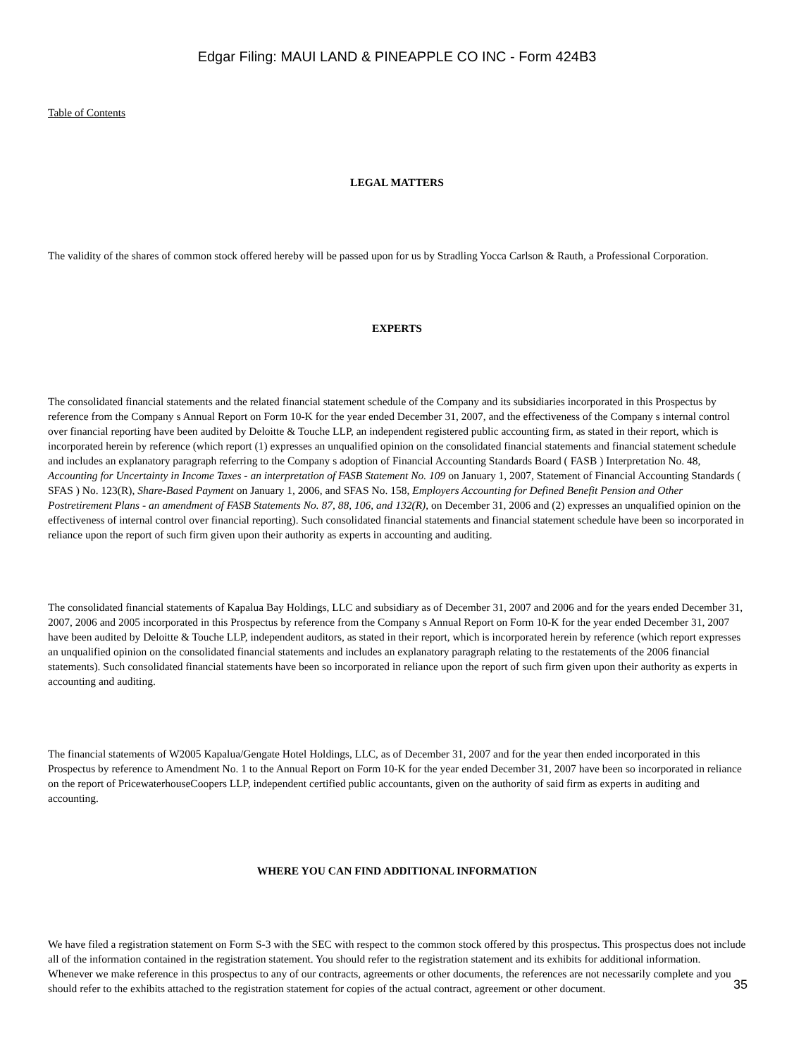Edgar Filing: MAUI LAND & PINEAPPLE CO INC - Form 424B3
Table of Contents
LEGAL MATTERS
The validity of the shares of common stock offered hereby will be passed upon for us by Stradling Yocca Carlson & Rauth, a Professional Corporation.
EXPERTS
The consolidated financial statements and the related financial statement schedule of the Company and its subsidiaries incorporated in this Prospectus by reference from the Company s Annual Report on Form 10-K for the year ended December 31, 2007, and the effectiveness of the Company s internal control over financial reporting have been audited by Deloitte & Touche LLP, an independent registered public accounting firm, as stated in their report, which is incorporated herein by reference (which report (1) expresses an unqualified opinion on the consolidated financial statements and financial statement schedule and includes an explanatory paragraph referring to the Company s adoption of Financial Accounting Standards Board ( FASB ) Interpretation No. 48, Accounting for Uncertainty in Income Taxes - an interpretation of FASB Statement No. 109 on January 1, 2007, Statement of Financial Accounting Standards ( SFAS ) No. 123(R), Share-Based Payment on January 1, 2006, and SFAS No. 158, Employers Accounting for Defined Benefit Pension and Other Postretirement Plans - an amendment of FASB Statements No. 87, 88, 106, and 132(R), on December 31, 2006 and (2) expresses an unqualified opinion on the effectiveness of internal control over financial reporting). Such consolidated financial statements and financial statement schedule have been so incorporated in reliance upon the report of such firm given upon their authority as experts in accounting and auditing.
The consolidated financial statements of Kapalua Bay Holdings, LLC and subsidiary as of December 31, 2007 and 2006 and for the years ended December 31, 2007, 2006 and 2005 incorporated in this Prospectus by reference from the Company s Annual Report on Form 10-K for the year ended December 31, 2007 have been audited by Deloitte & Touche LLP, independent auditors, as stated in their report, which is incorporated herein by reference (which report expresses an unqualified opinion on the consolidated financial statements and includes an explanatory paragraph relating to the restatements of the 2006 financial statements). Such consolidated financial statements have been so incorporated in reliance upon the report of such firm given upon their authority as experts in accounting and auditing.
The financial statements of W2005 Kapalua/Gengate Hotel Holdings, LLC, as of December 31, 2007 and for the year then ended incorporated in this Prospectus by reference to Amendment No. 1 to the Annual Report on Form 10-K for the year ended December 31, 2007 have been so incorporated in reliance on the report of PricewaterhouseCoopers LLP, independent certified public accountants, given on the authority of said firm as experts in auditing and accounting.
WHERE YOU CAN FIND ADDITIONAL INFORMATION
We have filed a registration statement on Form S-3 with the SEC with respect to the common stock offered by this prospectus. This prospectus does not include all of the information contained in the registration statement. You should refer to the registration statement and its exhibits for additional information. Whenever we make reference in this prospectus to any of our contracts, agreements or other documents, the references are not necessarily complete and you should refer to the exhibits attached to the registration statement for copies of the actual contract, agreement or other document.
35